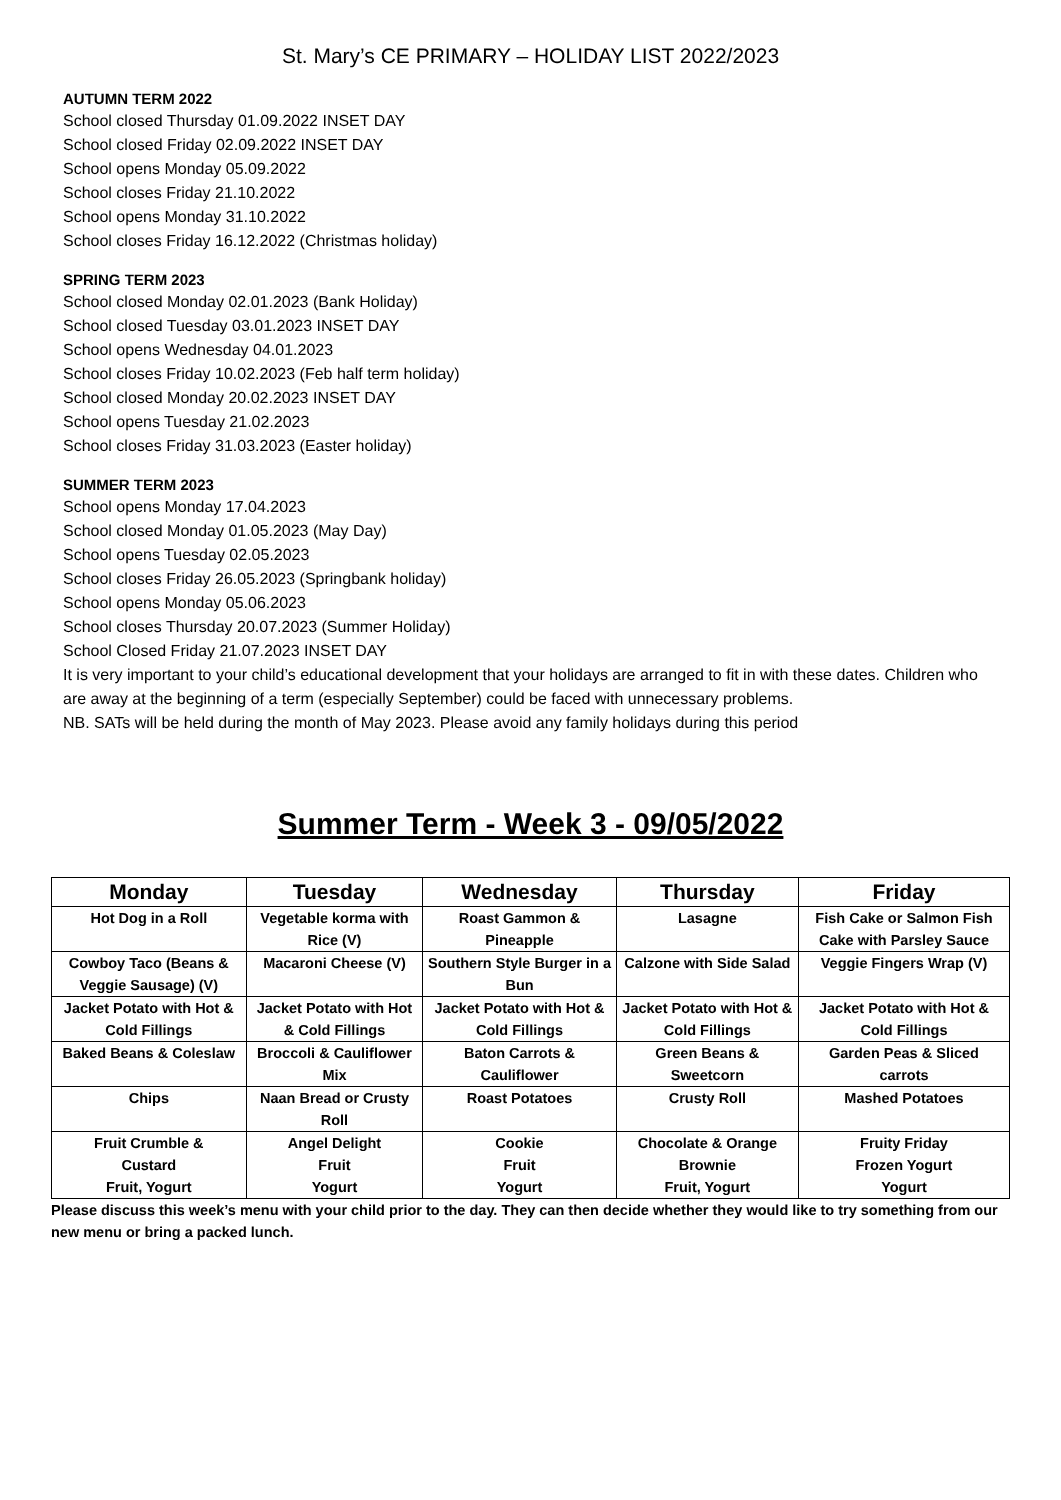St. Mary’s CE PRIMARY – HOLIDAY LIST 2022/2023
AUTUMN TERM 2022
School closed Thursday 01.09.2022 INSET DAY
School closed Friday 02.09.2022 INSET DAY
School opens Monday 05.09.2022
School closes Friday 21.10.2022
School opens Monday 31.10.2022
School closes Friday 16.12.2022 (Christmas holiday)
SPRING TERM 2023
School closed Monday 02.01.2023 (Bank Holiday)
School closed Tuesday 03.01.2023 INSET DAY
School opens Wednesday 04.01.2023
School closes Friday 10.02.2023 (Feb half term holiday)
School closed Monday 20.02.2023 INSET DAY
School opens Tuesday 21.02.2023
School closes Friday 31.03.2023 (Easter holiday)
SUMMER TERM 2023
School opens Monday 17.04.2023
School closed Monday 01.05.2023 (May Day)
School opens Tuesday 02.05.2023
School closes Friday 26.05.2023 (Springbank holiday)
School opens Monday 05.06.2023
School closes Thursday 20.07.2023 (Summer Holiday)
School Closed Friday 21.07.2023 INSET DAY
It is very important to your child’s educational development that your holidays are arranged to fit in with these dates. Children who are away at the beginning of a term (especially September) could be faced with unnecessary problems.
NB. SATs will be held during the month of May 2023. Please avoid any family holidays during this period
Summer Term - Week 3 - 09/05/2022
| Monday | Tuesday | Wednesday | Thursday | Friday |
| --- | --- | --- | --- | --- |
| Hot Dog in a Roll | Vegetable korma with Rice (V) | Roast Gammon & Pineapple | Lasagne | Fish Cake or Salmon Fish Cake with Parsley Sauce |
| Cowboy Taco (Beans & Veggie Sausage) (V) | Macaroni Cheese (V) | Southern Style Burger in a Bun | Calzone with Side Salad | Veggie Fingers Wrap (V) |
| Jacket Potato with Hot & Cold Fillings | Jacket Potato with Hot & Cold Fillings | Jacket Potato with Hot & Cold Fillings | Jacket Potato with Hot & Cold Fillings | Jacket Potato with Hot & Cold Fillings |
| Baked Beans & Coleslaw | Broccoli & Cauliflower Mix | Baton Carrots & Cauliflower | Green Beans & Sweetcorn | Garden Peas & Sliced carrots |
| Chips | Naan Bread or Crusty Roll | Roast Potatoes | Crusty Roll | Mashed Potatoes |
| Fruit Crumble & Custard Fruit, Yogurt | Angel Delight Fruit Yogurt | Cookie Fruit Yogurt | Chocolate & Orange Brownie Fruit, Yogurt | Fruity Friday Frozen Yogurt Yogurt |
Please discuss this week’s menu with your child prior to the day. They can then decide whether they would like to try something from our new menu or bring a packed lunch.